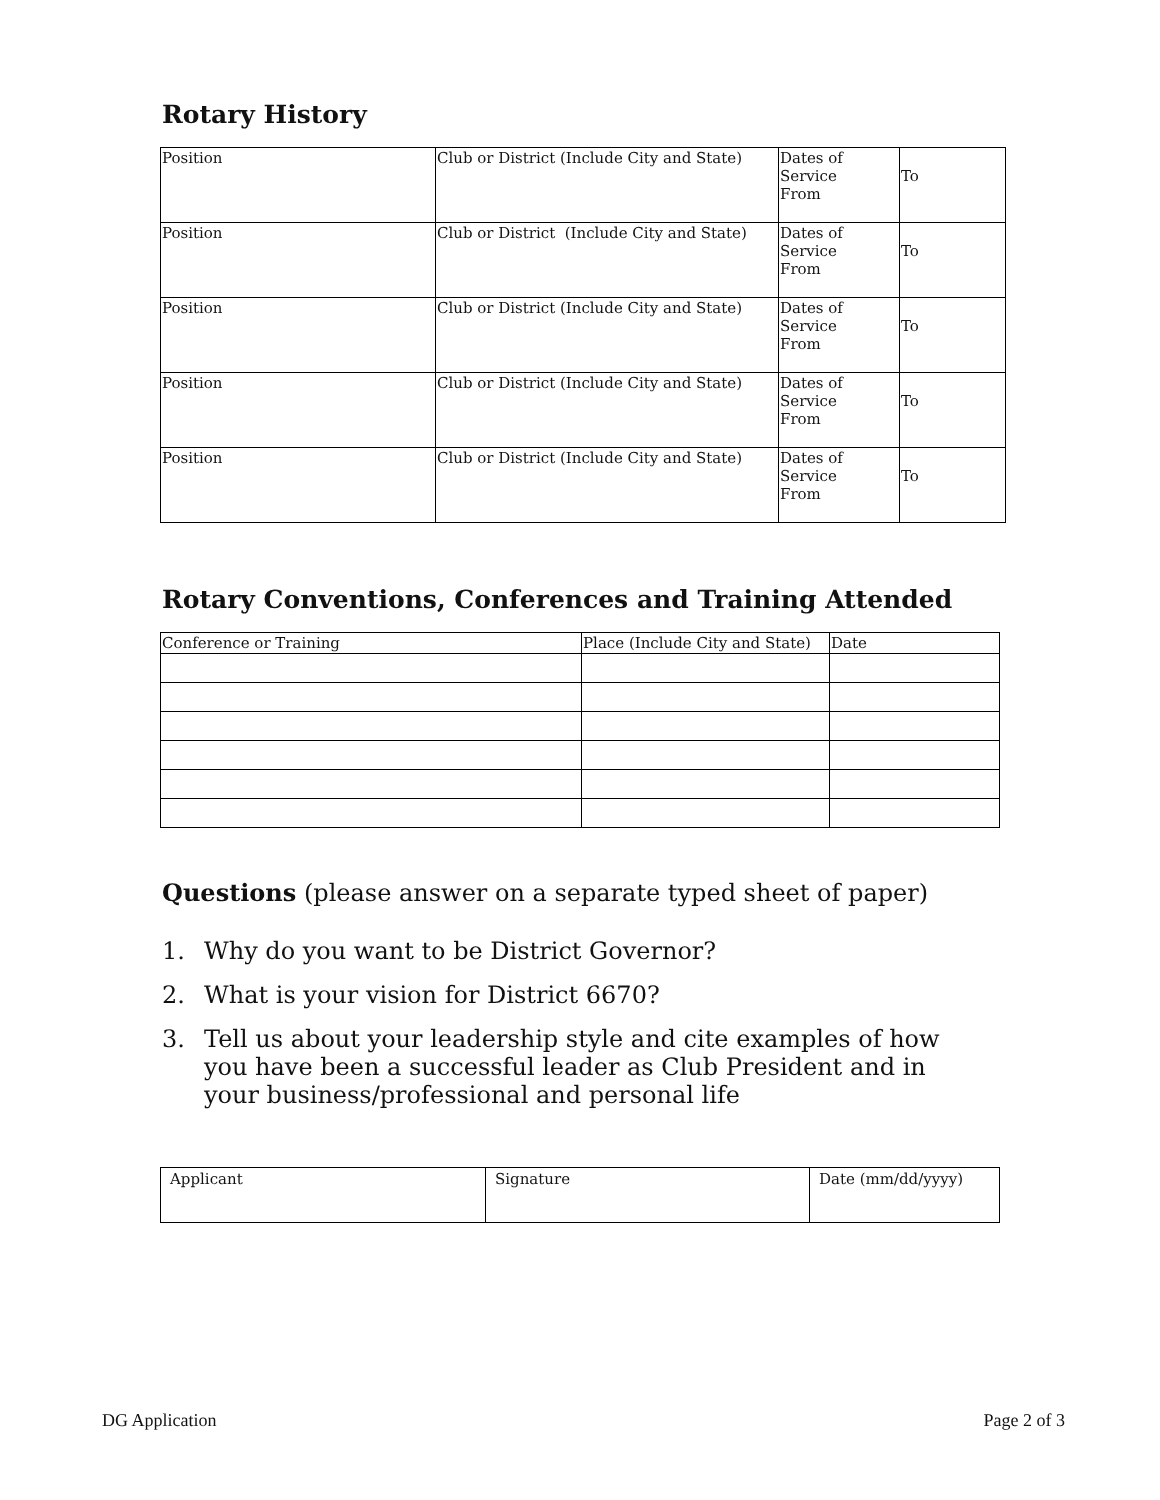Rotary History
| Position | Club or District (Include City and State) | Dates of Service From | To |
| Position | Club or District (Include City and State) | Dates of Service From | To |
| Position | Club or District (Include City and State) | Dates of Service From | To |
| Position | Club or District (Include City and State) | Dates of Service From | To |
| Position | Club or District (Include City and State) | Dates of Service From | To |
Rotary Conventions, Conferences and Training Attended
| Conference or Training | Place (Include City and State) | Date |
Questions (please answer on a separate typed sheet of paper)
1. Why do you want to be District Governor?
2. What is your vision for District 6670?
3. Tell us about your leadership style and cite examples of how you have been a successful leader as Club President and in your business/professional and personal life
| Applicant | Signature | Date (mm/dd/yyyy) |
DG Application Page 2 of 3